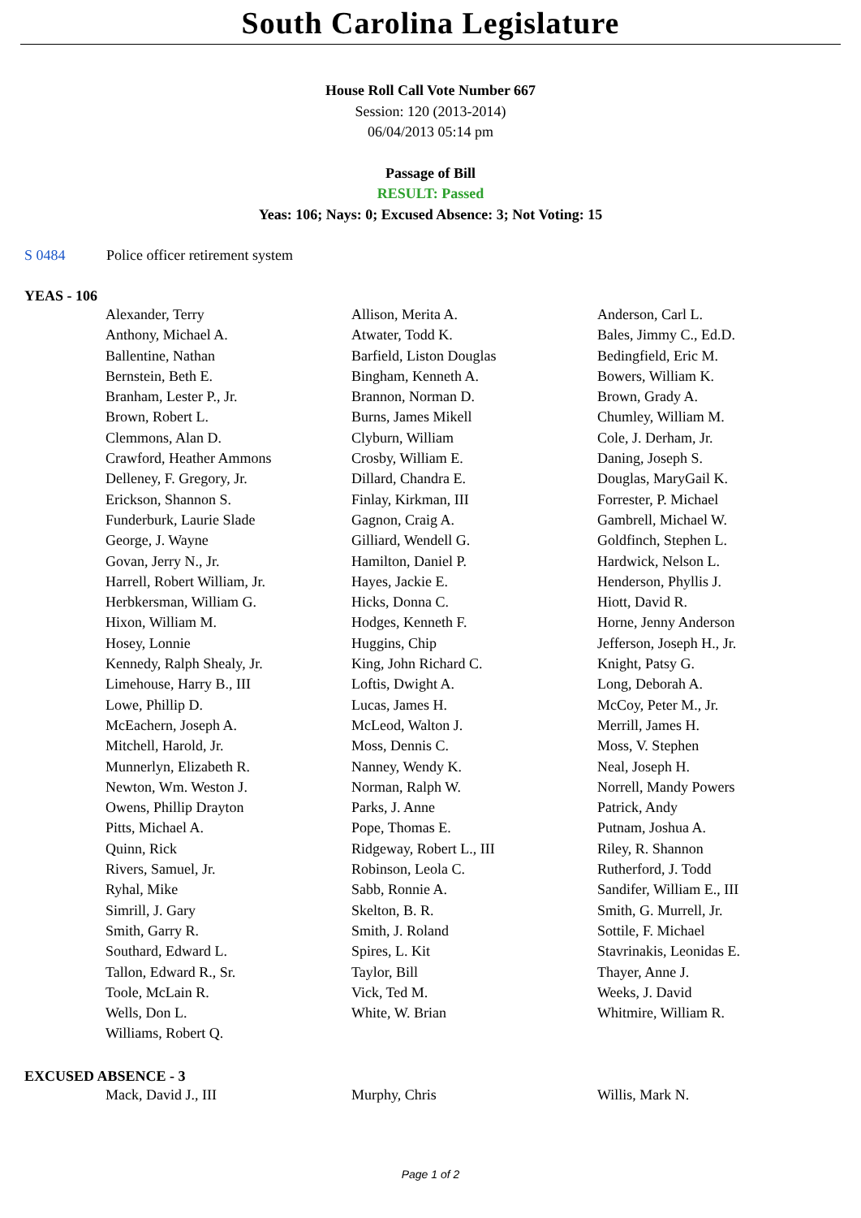South Carolina Legislature
House Roll Call Vote Number 667
Session: 120 (2013-2014)
06/04/2013 05:14 pm
Passage of Bill
RESULT: Passed
Yeas: 106; Nays: 0; Excused Absence: 3; Not Voting: 15
S 0484 Police officer retirement system
YEAS - 106
| Alexander, Terry | Allison, Merita A. | Anderson, Carl L. |
| Anthony, Michael A. | Atwater, Todd K. | Bales, Jimmy C., Ed.D. |
| Ballentine, Nathan | Barfield, Liston Douglas | Bedingfield, Eric M. |
| Bernstein, Beth E. | Bingham, Kenneth A. | Bowers, William K. |
| Branham, Lester P., Jr. | Brannon, Norman D. | Brown, Grady A. |
| Brown, Robert L. | Burns, James Mikell | Chumley, William M. |
| Clemmons, Alan D. | Clyburn, William | Cole, J. Derham, Jr. |
| Crawford, Heather Ammons | Crosby, William E. | Daning, Joseph S. |
| Delleney, F. Gregory, Jr. | Dillard, Chandra E. | Douglas, MaryGail K. |
| Erickson, Shannon S. | Finlay, Kirkman, III | Forrester, P. Michael |
| Funderburk, Laurie Slade | Gagnon, Craig A. | Gambrell, Michael W. |
| George, J. Wayne | Gilliard, Wendell G. | Goldfinch, Stephen L. |
| Govan, Jerry N., Jr. | Hamilton, Daniel P. | Hardwick, Nelson L. |
| Harrell, Robert William, Jr. | Hayes, Jackie E. | Henderson, Phyllis J. |
| Herbkersman, William G. | Hicks, Donna C. | Hiott, David R. |
| Hixon, William M. | Hodges, Kenneth F. | Horne, Jenny Anderson |
| Hosey, Lonnie | Huggins, Chip | Jefferson, Joseph H., Jr. |
| Kennedy, Ralph Shealy, Jr. | King, John Richard C. | Knight, Patsy G. |
| Limehouse, Harry B., III | Loftis, Dwight A. | Long, Deborah A. |
| Lowe, Phillip D. | Lucas, James H. | McCoy, Peter M., Jr. |
| McEachern, Joseph A. | McLeod, Walton J. | Merrill, James H. |
| Mitchell, Harold, Jr. | Moss, Dennis C. | Moss, V. Stephen |
| Munnerlyn, Elizabeth R. | Nanney, Wendy K. | Neal, Joseph H. |
| Newton, Wm. Weston J. | Norman, Ralph W. | Norrell, Mandy Powers |
| Owens, Phillip Drayton | Parks, J. Anne | Patrick, Andy |
| Pitts, Michael A. | Pope, Thomas E. | Putnam, Joshua A. |
| Quinn, Rick | Ridgeway, Robert L., III | Riley, R. Shannon |
| Rivers, Samuel, Jr. | Robinson, Leola C. | Rutherford, J. Todd |
| Ryhal, Mike | Sabb, Ronnie A. | Sandifer, William E., III |
| Simrill, J. Gary | Skelton, B. R. | Smith, G. Murrell, Jr. |
| Smith, Garry R. | Smith, J. Roland | Sottile, F. Michael |
| Southard, Edward L. | Spires, L. Kit | Stavrinakis, Leonidas E. |
| Tallon, Edward R., Sr. | Taylor, Bill | Thayer, Anne J. |
| Toole, McLain R. | Vick, Ted M. | Weeks, J. David |
| Wells, Don L. | White, W. Brian | Whitmire, William R. |
| Williams, Robert Q. | | |
EXCUSED ABSENCE - 3
| Mack, David J., III | Murphy, Chris | Willis, Mark N. |
Page 1 of 2